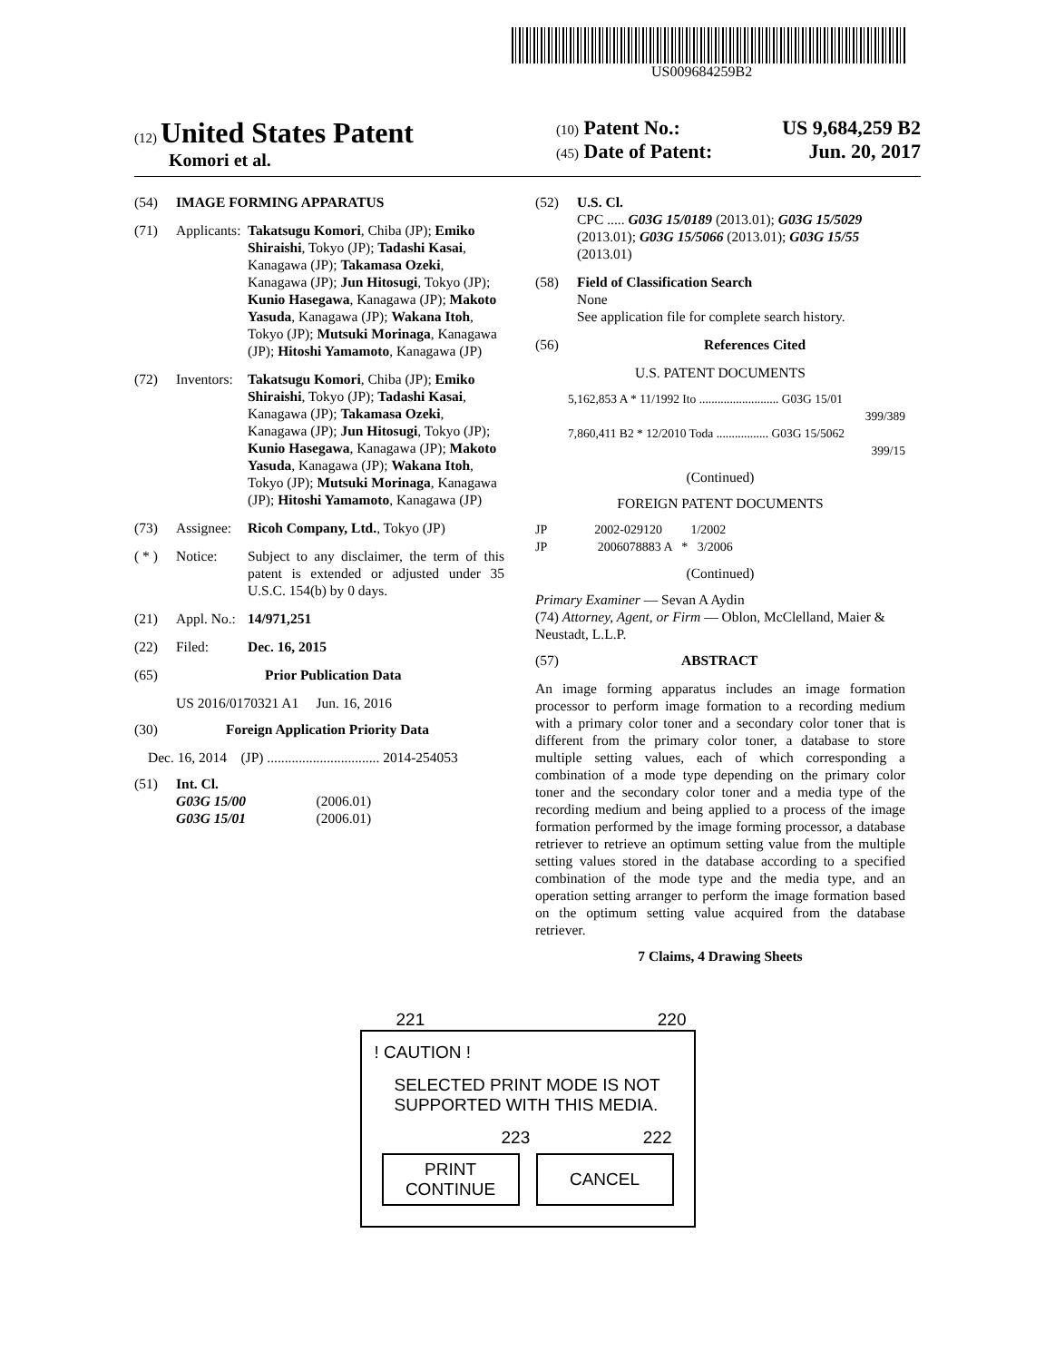US009684259B2
(12) United States Patent
Komori et al.
(10) Patent No.: US 9,684,259 B2
(45) Date of Patent: Jun. 20, 2017
(54) IMAGE FORMING APPARATUS
(71) Applicants: Takatsugu Komori, Chiba (JP); Emiko Shiraishi, Tokyo (JP); Tadashi Kasai, Kanagawa (JP); Takamasa Ozeki, Kanagawa (JP); Jun Hitosugi, Tokyo (JP); Kunio Hasegawa, Kanagawa (JP); Makoto Yasuda, Kanagawa (JP); Wakana Itoh, Tokyo (JP); Mutsuki Morinaga, Kanagawa (JP); Hitoshi Yamamoto, Kanagawa (JP)
(72) Inventors: Takatsugu Komori, Chiba (JP); Emiko Shiraishi, Tokyo (JP); Tadashi Kasai, Kanagawa (JP); Takamasa Ozeki, Kanagawa (JP); Jun Hitosugi, Tokyo (JP); Kunio Hasegawa, Kanagawa (JP); Makoto Yasuda, Kanagawa (JP); Wakana Itoh, Tokyo (JP); Mutsuki Morinaga, Kanagawa (JP); Hitoshi Yamamoto, Kanagawa (JP)
(73) Assignee: Ricoh Company, Ltd., Tokyo (JP)
( * ) Notice: Subject to any disclaimer, the term of this patent is extended or adjusted under 35 U.S.C. 154(b) by 0 days.
(21) Appl. No.: 14/971,251
(22) Filed: Dec. 16, 2015
(65) Prior Publication Data
US 2016/0170321 A1 Jun. 16, 2016
(30) Foreign Application Priority Data
Dec. 16, 2014 (JP) ................................ 2014-254053
(51) Int. Cl.
G03G 15/00 (2006.01)
G03G 15/01 (2006.01)
(52) U.S. Cl.
CPC ..... G03G 15/0189 (2013.01); G03G 15/5029 (2013.01); G03G 15/5066 (2013.01); G03G 15/55 (2013.01)
(58) Field of Classification Search
None
See application file for complete search history.
(56) References Cited
U.S. PATENT DOCUMENTS
5,162,853 A * 11/1992 Ito .......................... G03G 15/01
399/389
7,860,411 B2 * 12/2010 Toda ................. G03G 15/5062
399/15
(Continued)
FOREIGN PATENT DOCUMENTS
JP 2002-029120 1/2002
JP 2006078883 A * 3/2006
(Continued)
Primary Examiner — Sevan A Aydin
(74) Attorney, Agent, or Firm — Oblon, McClelland, Maier & Neustadt, L.L.P.
(57) ABSTRACT
An image forming apparatus includes an image formation processor to perform image formation to a recording medium with a primary color toner and a secondary color toner that is different from the primary color toner, a database to store multiple setting values, each of which corresponding a combination of a mode type depending on the primary color toner and the secondary color toner and a media type of the recording medium and being applied to a process of the image formation performed by the image forming processor, a database retriever to retrieve an optimum setting value from the multiple setting values stored in the database according to a specified combination of the mode type and the media type, and an operation setting arranger to perform the image formation based on the optimum setting value acquired from the database retriever.
7 Claims, 4 Drawing Sheets
221 220
! CAUTION !
SELECTED PRINT MODE IS NOT
SUPPORTED WITH THIS MEDIA.
223 222
PRINT
CONTINUE
CANCEL